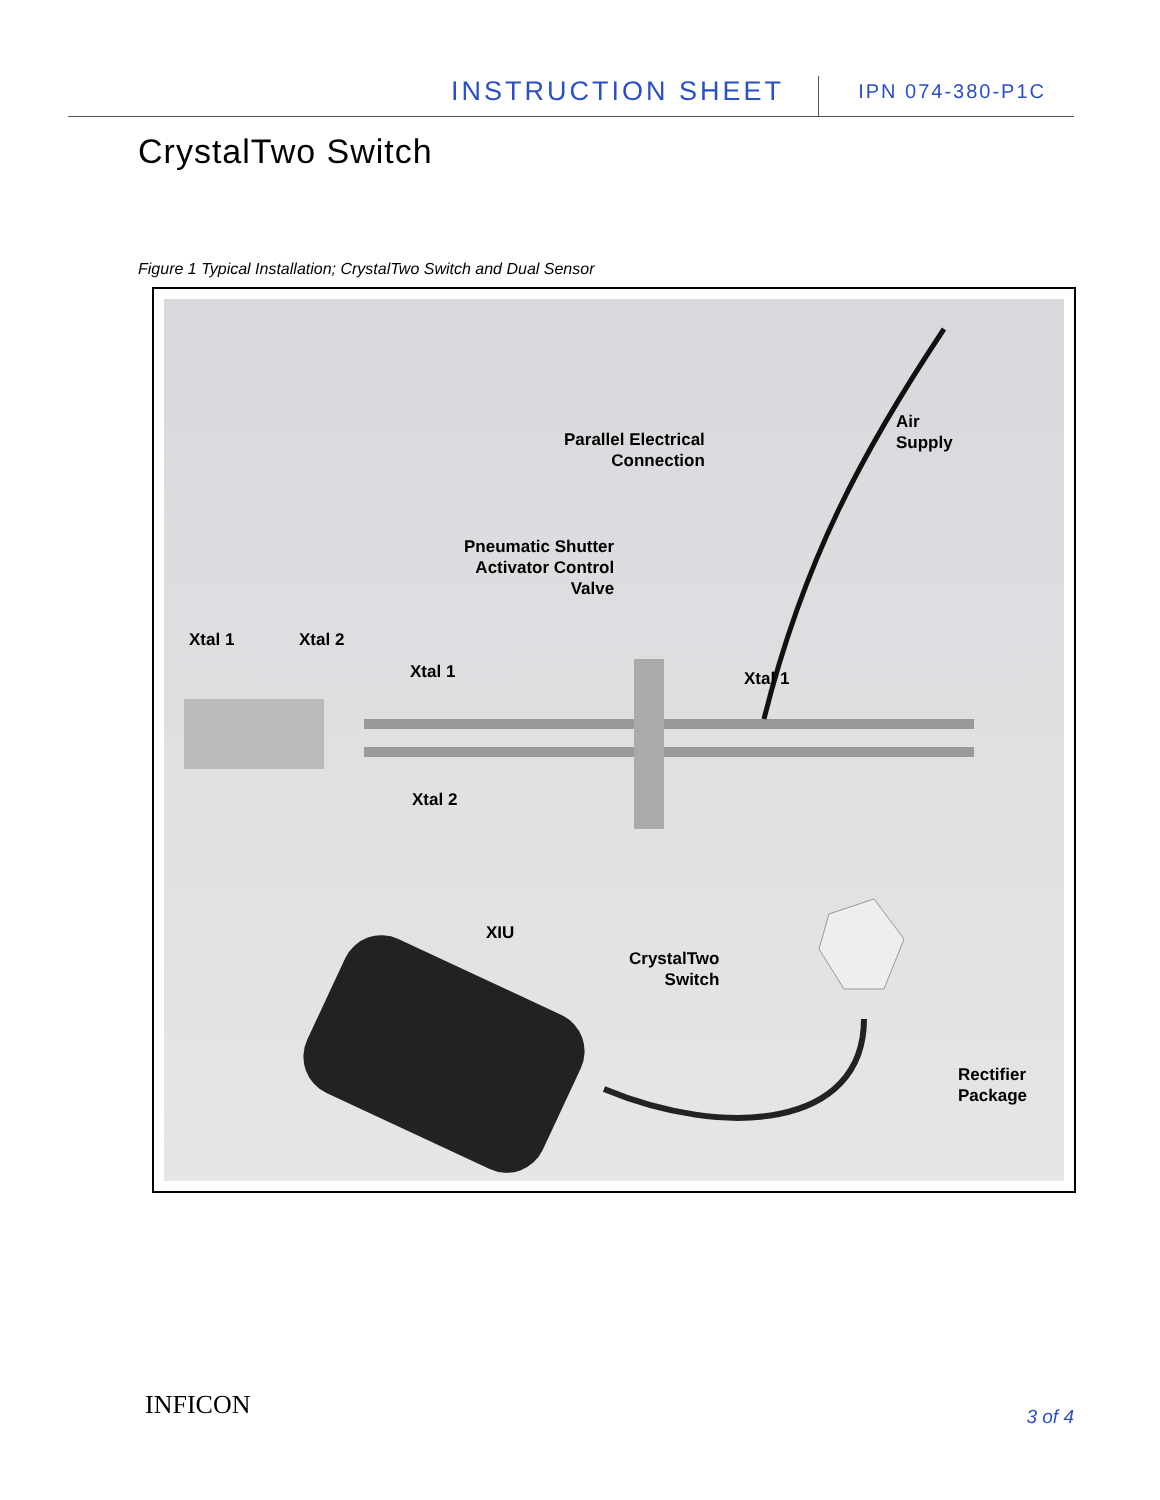INSTRUCTION SHEET IPN 074-380-P1C
CrystalTwo Switch
Figure 1 Typical Installation; CrystalTwo Switch and Dual Sensor
Parallel Electrical
Connection
Air
Supply
Pneumatic Shutter
Activator Control
Valve
Xtal 1 Xtal 2
Xtal 1 Xtal 1
Xtal 2
XIU
CrystalTwo
Switch
Rectifier
Package
INFICON 3 of 4